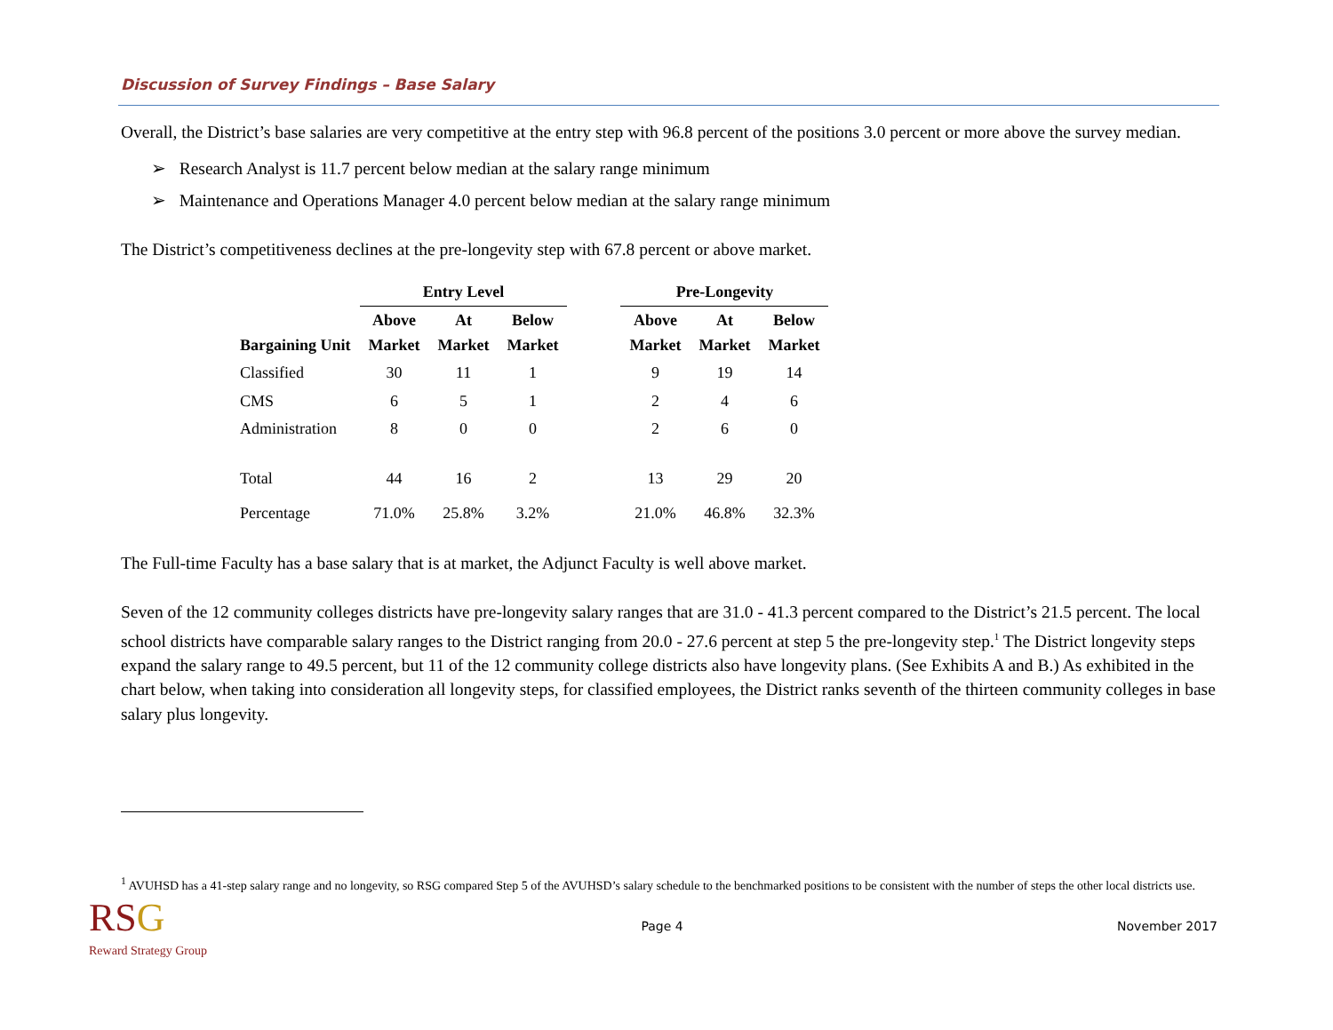Discussion of Survey Findings – Base Salary
Overall, the District’s base salaries are very competitive at the entry step with 96.8 percent of the positions 3.0 percent or more above the survey median.
➢ Research Analyst is 11.7 percent below median at the salary range minimum
➢ Maintenance and Operations Manager 4.0 percent below median at the salary range minimum
The District’s competitiveness declines at the pre-longevity step with 67.8 percent or above market.
| | Entry Level | | | | Pre-Longevity | | |
| --- | --- | --- | --- | --- | --- | --- | --- |
| Bargaining Unit | Above Market | At Market | Below Market | | Above Market | At Market | Below Market |
| Classified | 30 | 11 | 1 | | 9 | 19 | 14 |
| CMS | 6 | 5 | 1 | | 2 | 4 | 6 |
| Administration | 8 | 0 | 0 | | 2 | 6 | 0 |
| Total | 44 | 16 | 2 | | 13 | 29 | 20 |
| Percentage | 71.0% | 25.8% | 3.2% | | 21.0% | 46.8% | 32.3% |
The Full-time Faculty has a base salary that is at market, the Adjunct Faculty is well above market.
Seven of the 12 community colleges districts have pre-longevity salary ranges that are 31.0 - 41.3 percent compared to the District’s 21.5 percent. The local school districts have comparable salary ranges to the District ranging from 20.0 - 27.6 percent at step 5 the pre-longevity step.<sup>1</sup> The District longevity steps expand the salary range to 49.5 percent, but 11 of the 12 community college districts also have longevity plans. (See Exhibits A and B.) As exhibited in the chart below, when taking into consideration all longevity steps, for classified employees, the District ranks seventh of the thirteen community colleges in base salary plus longevity.
<sup>1</sup> AVUHSD has a 41-step salary range and no longevity, so RSG compared Step 5 of the AVUHSD’s salary schedule to the benchmarked positions to be consistent with the number of steps the other local districts use.
RS G
Reward Strategy Group
Page 4 November 2017